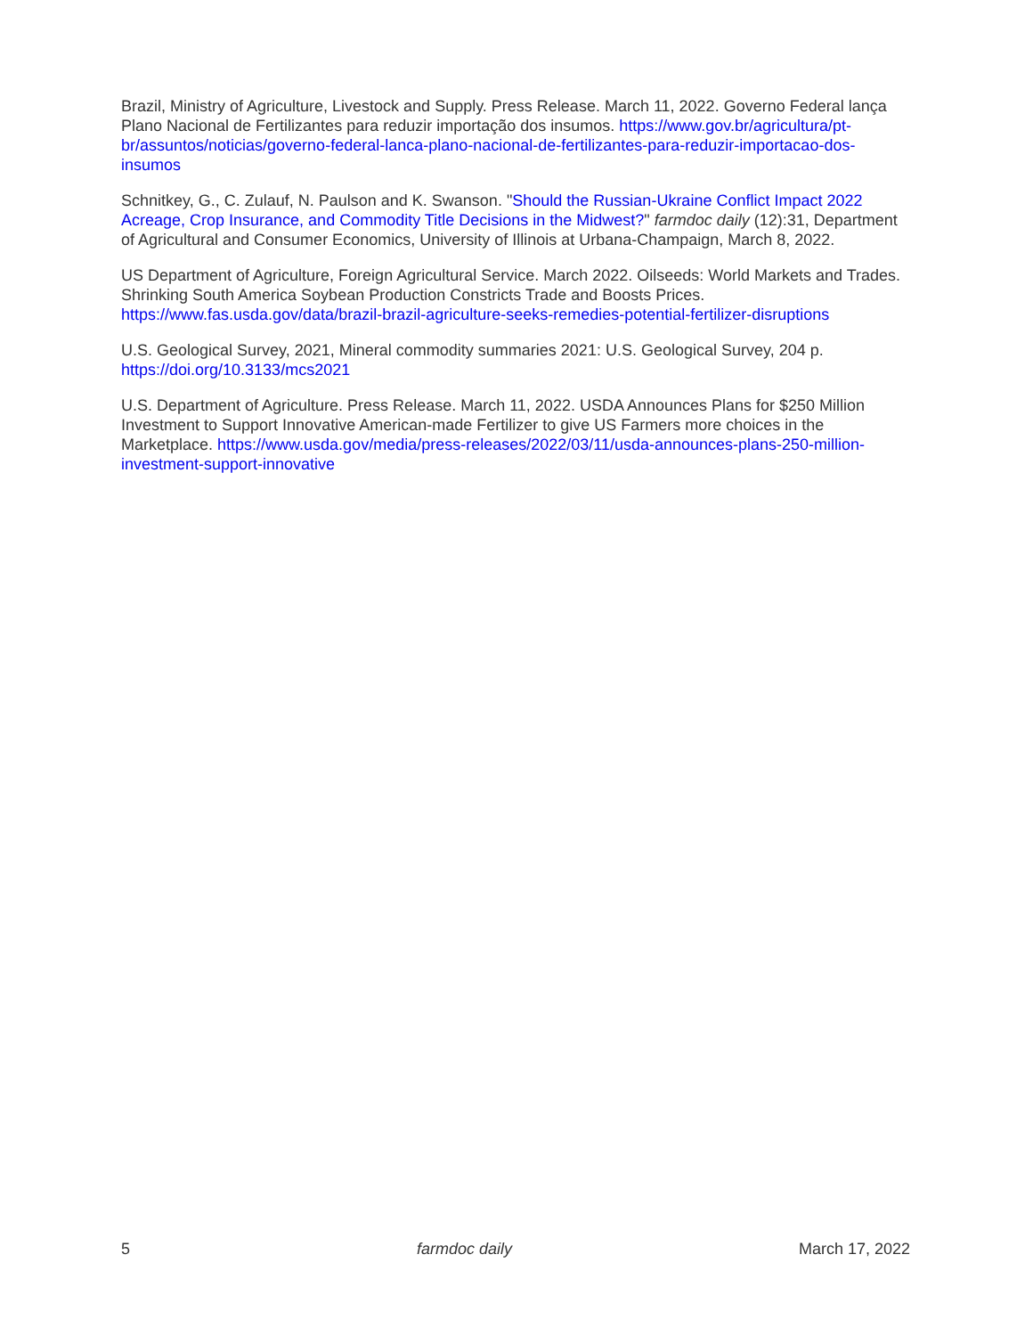Brazil, Ministry of Agriculture, Livestock and Supply. Press Release. March 11, 2022. Governo Federal lança Plano Nacional de Fertilizantes para reduzir importação dos insumos. https://www.gov.br/agricultura/pt-br/assuntos/noticias/governo-federal-lanca-plano-nacional-de-fertilizantes-para-reduzir-importacao-dos-insumos
Schnitkey, G., C. Zulauf, N. Paulson and K. Swanson. "Should the Russian-Ukraine Conflict Impact 2022 Acreage, Crop Insurance, and Commodity Title Decisions in the Midwest?" farmdoc daily (12):31, Department of Agricultural and Consumer Economics, University of Illinois at Urbana-Champaign, March 8, 2022.
US Department of Agriculture, Foreign Agricultural Service. March 2022. Oilseeds: World Markets and Trades. Shrinking South America Soybean Production Constricts Trade and Boosts Prices. https://www.fas.usda.gov/data/brazil-brazil-agriculture-seeks-remedies-potential-fertilizer-disruptions
U.S. Geological Survey, 2021, Mineral commodity summaries 2021: U.S. Geological Survey, 204 p. https://doi.org/10.3133/mcs2021
U.S. Department of Agriculture. Press Release. March 11, 2022. USDA Announces Plans for $250 Million Investment to Support Innovative American-made Fertilizer to give US Farmers more choices in the Marketplace. https://www.usda.gov/media/press-releases/2022/03/11/usda-announces-plans-250-million-investment-support-innovative
5 farmdoc daily March 17, 2022